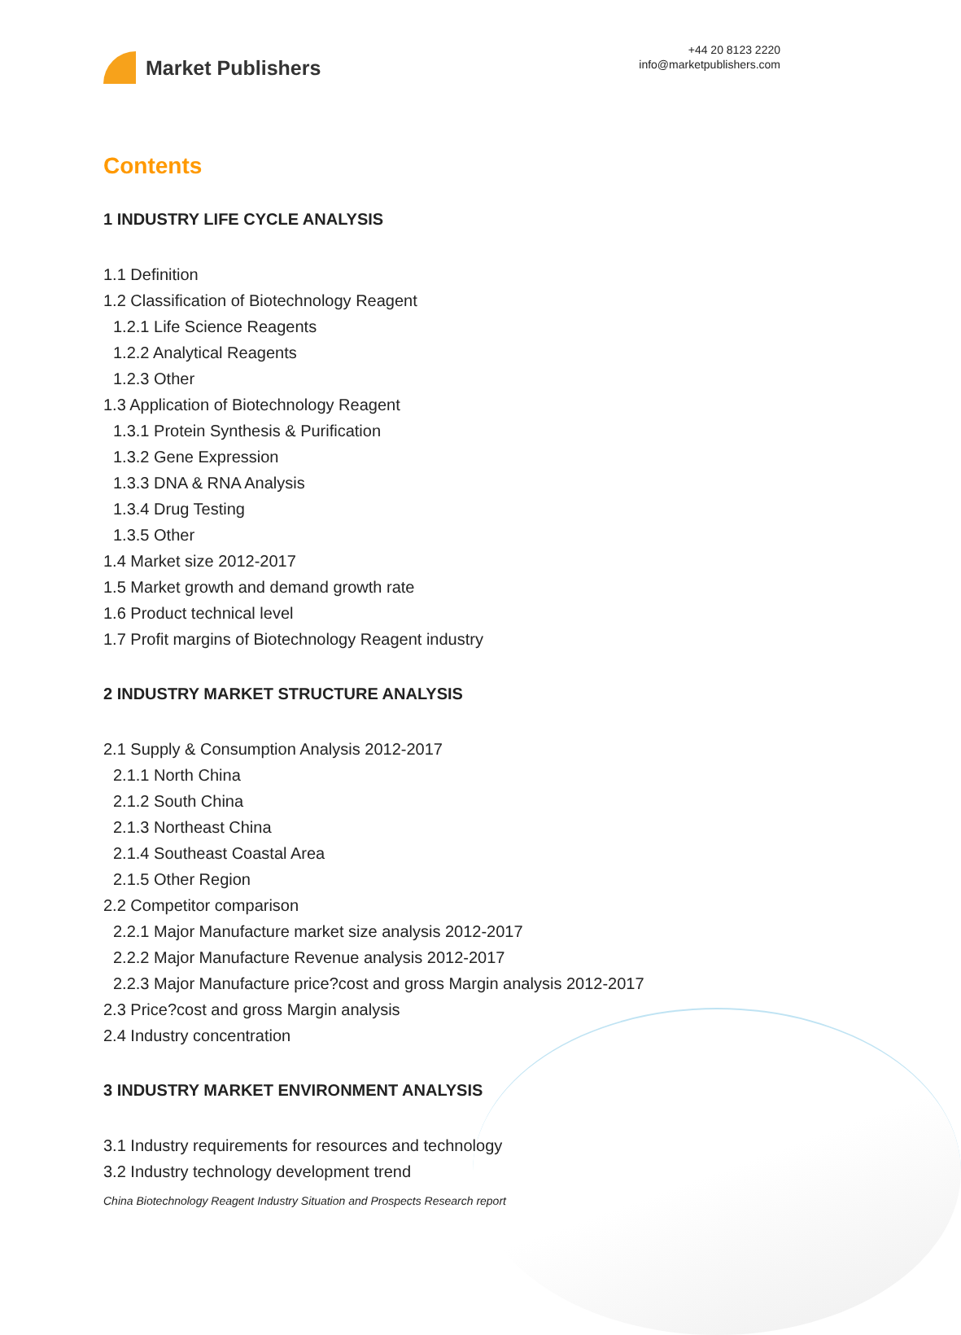Market Publishers
+44 20 8123 2220
info@marketpublishers.com
Contents
1 INDUSTRY LIFE CYCLE ANALYSIS
1.1 Definition
1.2 Classification of Biotechnology Reagent
1.2.1 Life Science Reagents
1.2.2 Analytical Reagents
1.2.3 Other
1.3 Application of Biotechnology Reagent
1.3.1 Protein Synthesis & Purification
1.3.2 Gene Expression
1.3.3 DNA & RNA Analysis
1.3.4 Drug Testing
1.3.5 Other
1.4 Market size 2012-2017
1.5 Market growth and demand growth rate
1.6 Product technical level
1.7 Profit margins of Biotechnology Reagent industry
2 INDUSTRY MARKET STRUCTURE ANALYSIS
2.1 Supply & Consumption Analysis 2012-2017
2.1.1 North China
2.1.2 South China
2.1.3 Northeast China
2.1.4 Southeast Coastal Area
2.1.5 Other Region
2.2 Competitor comparison
2.2.1 Major Manufacture market size analysis 2012-2017
2.2.2 Major Manufacture Revenue analysis 2012-2017
2.2.3 Major Manufacture price?cost and gross Margin analysis 2012-2017
2.3 Price?cost and gross Margin analysis
2.4 Industry concentration
3 INDUSTRY MARKET ENVIRONMENT ANALYSIS
3.1 Industry requirements for resources and technology
3.2 Industry technology development trend
China Biotechnology Reagent Industry Situation and Prospects Research report